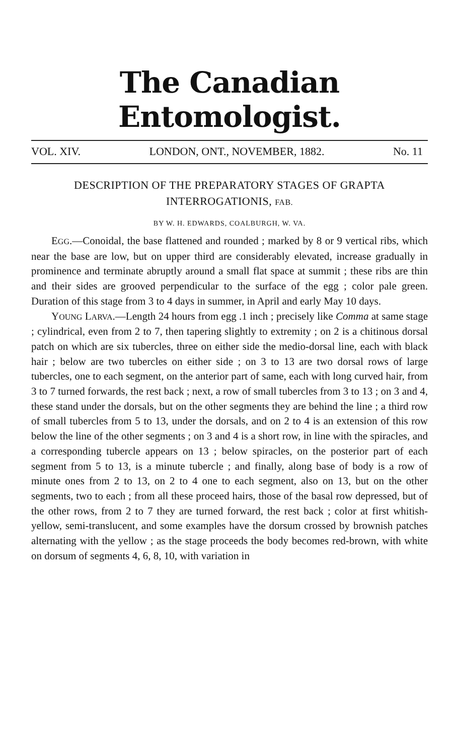The Canadian Entomologist.
VOL. XIV. LONDON, ONT., NOVEMBER, 1882. No. 11
DESCRIPTION OF THE PREPARATORY STAGES OF GRAPTA INTERROGATIONIS, FAB.
BY W. H. EDWARDS, COALBURGH, W. VA.
EGG.—Conoidal, the base flattened and rounded ; marked by 8 or 9 vertical ribs, which near the base are low, but on upper third are considerably elevated, increase gradually in prominence and terminate abruptly around a small flat space at summit ; these ribs are thin and their sides are grooved perpendicular to the surface of the egg ; color pale green. Duration of this stage from 3 to 4 days in summer, in April and early May 10 days.
YOUNG LARVA.—Length 24 hours from egg .1 inch ; precisely like Comma at same stage ; cylindrical, even from 2 to 7, then tapering slightly to extremity ; on 2 is a chitinous dorsal patch on which are six tubercles, three on either side the medio-dorsal line, each with black hair ; below are two tubercles on either side ; on 3 to 13 are two dorsal rows of large tubercles, one to each segment, on the anterior part of same, each with long curved hair, from 3 to 7 turned forwards, the rest back ; next, a row of small tubercles from 3 to 13 ; on 3 and 4, these stand under the dorsals, but on the other segments they are behind the line ; a third row of small tubercles from 5 to 13, under the dorsals, and on 2 to 4 is an extension of this row below the line of the other segments ; on 3 and 4 is a short row, in line with the spiracles, and a corresponding tubercle appears on 13 ; below spiracles, on the posterior part of each segment from 5 to 13, is a minute tubercle ; and finally, along base of body is a row of minute ones from 2 to 13, on 2 to 4 one to each segment, also on 13, but on the other segments, two to each ; from all these proceed hairs, those of the basal row depressed, but of the other rows, from 2 to 7 they are turned forward, the rest back ; color at first whitish-yellow, semi-translucent, and some examples have the dorsum crossed by brownish patches alternating with the yellow ; as the stage proceeds the body becomes red-brown, with white on dorsum of segments 4, 6, 8, 10, with variation in